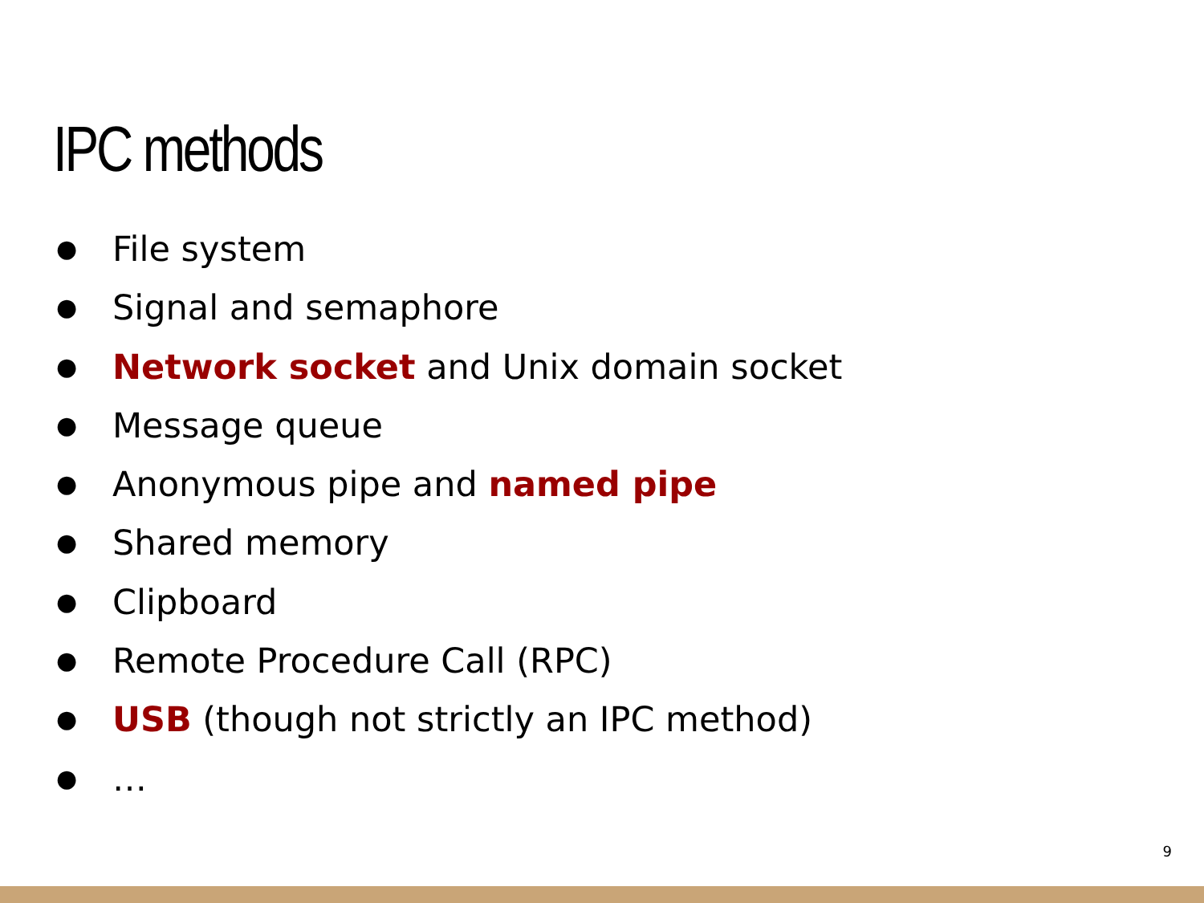IPC methods
● File system
● Signal and semaphore
● Network socket and Unix domain socket
● Message queue
● Anonymous pipe and named pipe
● Shared memory
● Clipboard
● Remote Procedure Call (RPC)
● USB (though not strictly an IPC method)
● …
9